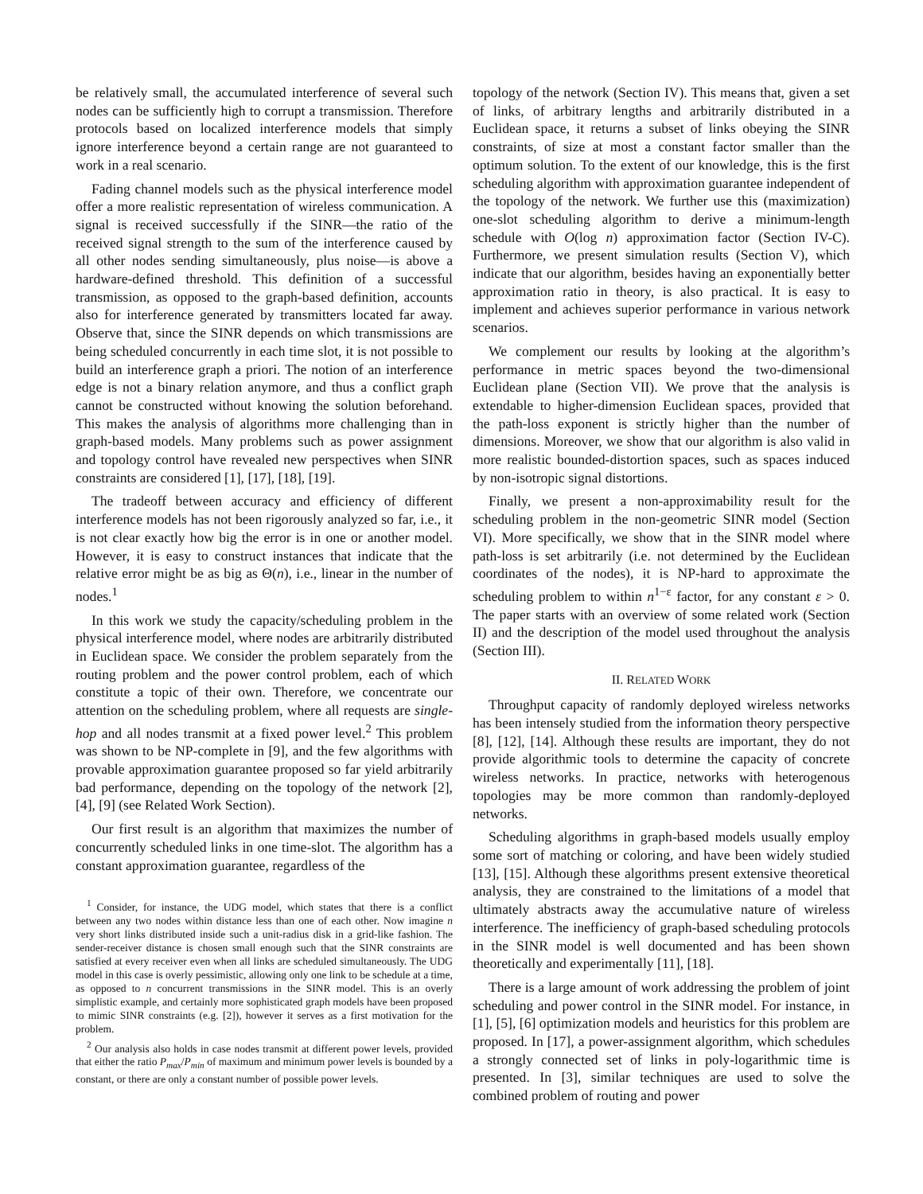be relatively small, the accumulated interference of several such nodes can be sufficiently high to corrupt a transmission. Therefore protocols based on localized interference models that simply ignore interference beyond a certain range are not guaranteed to work in a real scenario.
Fading channel models such as the physical interference model offer a more realistic representation of wireless communication. A signal is received successfully if the SINR—the ratio of the received signal strength to the sum of the interference caused by all other nodes sending simultaneously, plus noise—is above a hardware-defined threshold. This definition of a successful transmission, as opposed to the graph-based definition, accounts also for interference generated by transmitters located far away. Observe that, since the SINR depends on which transmissions are being scheduled concurrently in each time slot, it is not possible to build an interference graph a priori. The notion of an interference edge is not a binary relation anymore, and thus a conflict graph cannot be constructed without knowing the solution beforehand. This makes the analysis of algorithms more challenging than in graph-based models. Many problems such as power assignment and topology control have revealed new perspectives when SINR constraints are considered [1], [17], [18], [19].
The tradeoff between accuracy and efficiency of different interference models has not been rigorously analyzed so far, i.e., it is not clear exactly how big the error is in one or another model. However, it is easy to construct instances that indicate that the relative error might be as big as Θ(n), i.e., linear in the number of nodes.<sup>1</sup>
In this work we study the capacity/scheduling problem in the physical interference model, where nodes are arbitrarily distributed in Euclidean space. We consider the problem separately from the routing problem and the power control problem, each of which constitute a topic of their own. Therefore, we concentrate our attention on the scheduling problem, where all requests are single-hop and all nodes transmit at a fixed power level.<sup>2</sup> This problem was shown to be NP-complete in [9], and the few algorithms with provable approximation guarantee proposed so far yield arbitrarily bad performance, depending on the topology of the network [2], [4], [9] (see Related Work Section).
Our first result is an algorithm that maximizes the number of concurrently scheduled links in one time-slot. The algorithm has a constant approximation guarantee, regardless of the
<sup>1</sup> Consider, for instance, the UDG model, which states that there is a conflict between any two nodes within distance less than one of each other. Now imagine n very short links distributed inside such a unit-radius disk in a grid-like fashion. The sender-receiver distance is chosen small enough such that the SINR constraints are satisfied at every receiver even when all links are scheduled simultaneously. The UDG model in this case is overly pessimistic, allowing only one link to be schedule at a time, as opposed to n concurrent transmissions in the SINR model. This is an overly simplistic example, and certainly more sophisticated graph models have been proposed to mimic SINR constraints (e.g. [2]), however it serves as a first motivation for the problem.
<sup>2</sup> Our analysis also holds in case nodes transmit at different power levels, provided that either the ratio P<sub>max</sub>/P<sub>min</sub> of maximum and minimum power levels is bounded by a constant, or there are only a constant number of possible power levels.
topology of the network (Section IV). This means that, given a set of links, of arbitrary lengths and arbitrarily distributed in a Euclidean space, it returns a subset of links obeying the SINR constraints, of size at most a constant factor smaller than the optimum solution. To the extent of our knowledge, this is the first scheduling algorithm with approximation guarantee independent of the topology of the network. We further use this (maximization) one-slot scheduling algorithm to derive a minimum-length schedule with O(log n) approximation factor (Section IV-C). Furthermore, we present simulation results (Section V), which indicate that our algorithm, besides having an exponentially better approximation ratio in theory, is also practical. It is easy to implement and achieves superior performance in various network scenarios.
We complement our results by looking at the algorithm’s performance in metric spaces beyond the two-dimensional Euclidean plane (Section VII). We prove that the analysis is extendable to higher-dimension Euclidean spaces, provided that the path-loss exponent is strictly higher than the number of dimensions. Moreover, we show that our algorithm is also valid in more realistic bounded-distortion spaces, such as spaces induced by non-isotropic signal distortions.
Finally, we present a non-approximability result for the scheduling problem in the non-geometric SINR model (Section VI). More specifically, we show that in the SINR model where path-loss is set arbitrarily (i.e. not determined by the Euclidean coordinates of the nodes), it is NP-hard to approximate the scheduling problem to within n<sup>1−ε</sup> factor, for any constant ε > 0. The paper starts with an overview of some related work (Section II) and the description of the model used throughout the analysis (Section III).
II. RELATED WORK
Throughput capacity of randomly deployed wireless networks has been intensely studied from the information theory perspective [8], [12], [14]. Although these results are important, they do not provide algorithmic tools to determine the capacity of concrete wireless networks. In practice, networks with heterogenous topologies may be more common than randomly-deployed networks.
Scheduling algorithms in graph-based models usually employ some sort of matching or coloring, and have been widely studied [13], [15]. Although these algorithms present extensive theoretical analysis, they are constrained to the limitations of a model that ultimately abstracts away the accumulative nature of wireless interference. The inefficiency of graph-based scheduling protocols in the SINR model is well documented and has been shown theoretically and experimentally [11], [18].
There is a large amount of work addressing the problem of joint scheduling and power control in the SINR model. For instance, in [1], [5], [6] optimization models and heuristics for this problem are proposed. In [17], a power-assignment algorithm, which schedules a strongly connected set of links in poly-logarithmic time is presented. In [3], similar techniques are used to solve the combined problem of routing and power